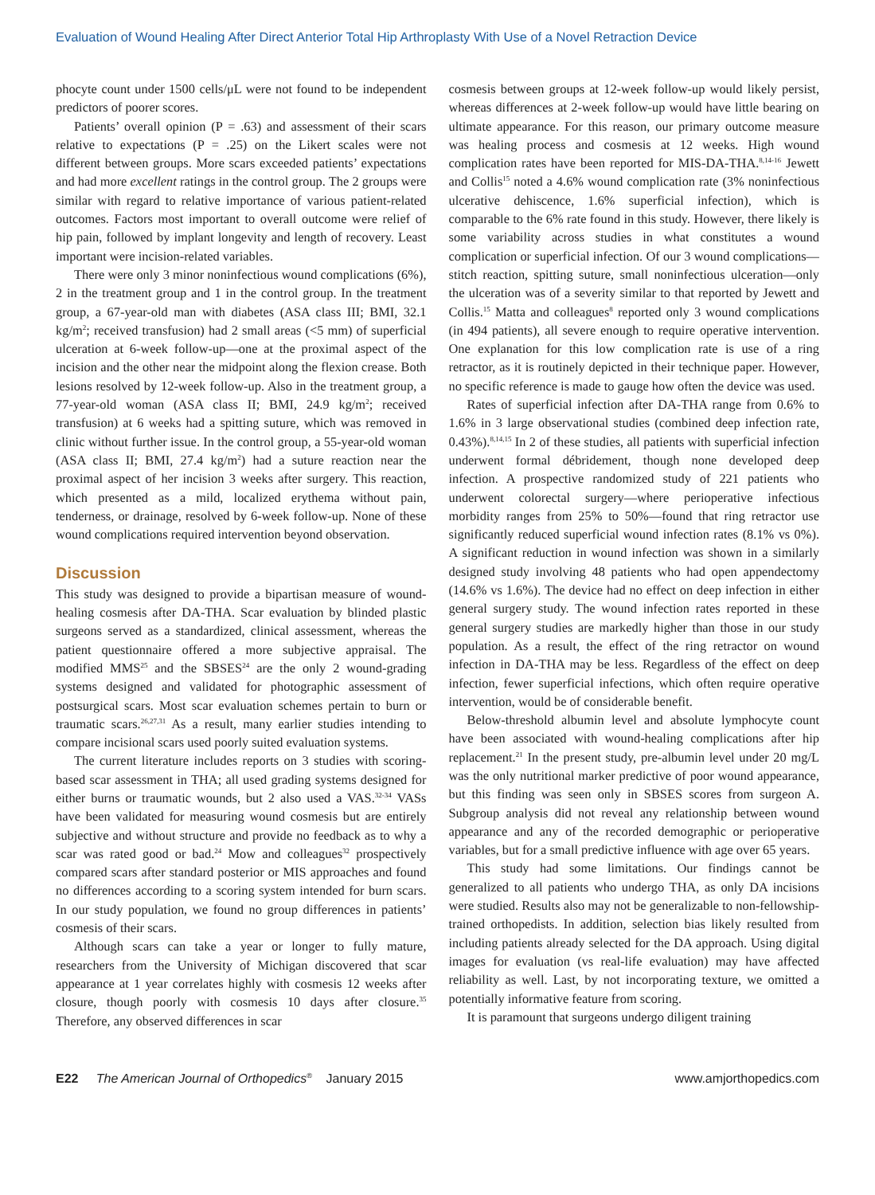Evaluation of Wound Healing After Direct Anterior Total Hip Arthroplasty With Use of a Novel Retraction Device
phocyte count under 1500 cells/μL were not found to be independent predictors of poorer scores.
Patients’ overall opinion (P = .63) and assessment of their scars relative to expectations (P = .25) on the Likert scales were not different between groups. More scars exceeded patients’ expectations and had more excellent ratings in the control group. The 2 groups were similar with regard to relative importance of various patient-related outcomes. Factors most important to overall outcome were relief of hip pain, followed by implant longevity and length of recovery. Least important were incision-related variables.
There were only 3 minor noninfectious wound complications (6%), 2 in the treatment group and 1 in the control group. In the treatment group, a 67-year-old man with diabetes (ASA class III; BMI, 32.1 kg/m<sup>2</sup>; received transfusion) had 2 small areas (<5 mm) of superficial ulceration at 6-week follow-up—one at the proximal aspect of the incision and the other near the midpoint along the flexion crease. Both lesions resolved by 12-week follow-up. Also in the treatment group, a 77-year-old woman (ASA class II; BMI, 24.9 kg/m<sup>2</sup>; received transfusion) at 6 weeks had a spitting suture, which was removed in clinic without further issue. In the control group, a 55-year-old woman (ASA class II; BMI, 27.4 kg/m<sup>2</sup>) had a suture reaction near the proximal aspect of her incision 3 weeks after surgery. This reaction, which presented as a mild, localized erythema without pain, tenderness, or drainage, resolved by 6-week follow-up. None of these wound complications required intervention beyond observation.
Discussion
This study was designed to provide a bipartisan measure of wound-healing cosmesis after DA-THA. Scar evaluation by blinded plastic surgeons served as a standardized, clinical assessment, whereas the patient questionnaire offered a more subjective appraisal. The modified MMS<sup>25</sup> and the SBSES<sup>24</sup> are the only 2 wound-grading systems designed and validated for photographic assessment of postsurgical scars. Most scar evaluation schemes pertain to burn or traumatic scars.<sup>26,27,31</sup> As a result, many earlier studies intending to compare incisional scars used poorly suited evaluation systems.
The current literature includes reports on 3 studies with scoring-based scar assessment in THA; all used grading systems designed for either burns or traumatic wounds, but 2 also used a VAS.<sup>32-34</sup> VASs have been validated for measuring wound cosmesis but are entirely subjective and without structure and provide no feedback as to why a scar was rated good or bad.<sup>24</sup> Mow and colleagues<sup>32</sup> prospectively compared scars after standard posterior or MIS approaches and found no differences according to a scoring system intended for burn scars. In our study population, we found no group differences in patients’ cosmesis of their scars.
Although scars can take a year or longer to fully mature, researchers from the University of Michigan discovered that scar appearance at 1 year correlates highly with cosmesis 12 weeks after closure, though poorly with cosmesis 10 days after closure.<sup>35</sup> Therefore, any observed differences in scar
cosmesis between groups at 12-week follow-up would likely persist, whereas differences at 2-week follow-up would have little bearing on ultimate appearance. For this reason, our primary outcome measure was healing process and cosmesis at 12 weeks. High wound complication rates have been reported for MIS-DA-THA.<sup>8,14-16</sup> Jewett and Collis<sup>15</sup> noted a 4.6% wound complication rate (3% noninfectious ulcerative dehiscence, 1.6% superficial infection), which is comparable to the 6% rate found in this study. However, there likely is some variability across studies in what constitutes a wound complication or superficial infection. Of our 3 wound complications—stitch reaction, spitting suture, small noninfectious ulceration—only the ulceration was of a severity similar to that reported by Jewett and Collis.<sup>15</sup> Matta and colleagues<sup>8</sup> reported only 3 wound complications (in 494 patients), all severe enough to require operative intervention. One explanation for this low complication rate is use of a ring retractor, as it is routinely depicted in their technique paper. However, no specific reference is made to gauge how often the device was used.
Rates of superficial infection after DA-THA range from 0.6% to 1.6% in 3 large observational studies (combined deep infection rate, 0.43%).<sup>8,14,15</sup> In 2 of these studies, all patients with superficial infection underwent formal débridement, though none developed deep infection. A prospective randomized study of 221 patients who underwent colorectal surgery—where perioperative infectious morbidity ranges from 25% to 50%—found that ring retractor use significantly reduced superficial wound infection rates (8.1% vs 0%). A significant reduction in wound infection was shown in a similarly designed study involving 48 patients who had open appendectomy (14.6% vs 1.6%). The device had no effect on deep infection in either general surgery study. The wound infection rates reported in these general surgery studies are markedly higher than those in our study population. As a result, the effect of the ring retractor on wound infection in DA-THA may be less. Regardless of the effect on deep infection, fewer superficial infections, which often require operative intervention, would be of considerable benefit.
Below-threshold albumin level and absolute lymphocyte count have been associated with wound-healing complications after hip replacement.<sup>21</sup> In the present study, pre-albumin level under 20 mg/L was the only nutritional marker predictive of poor wound appearance, but this finding was seen only in SBSES scores from surgeon A. Subgroup analysis did not reveal any relationship between wound appearance and any of the recorded demographic or perioperative variables, but for a small predictive influence with age over 65 years.
This study had some limitations. Our findings cannot be generalized to all patients who undergo THA, as only DA incisions were studied. Results also may not be generalizable to non-fellowship-trained orthopedists. In addition, selection bias likely resulted from including patients already selected for the DA approach. Using digital images for evaluation (vs real-life evaluation) may have affected reliability as well. Last, by not incorporating texture, we omitted a potentially informative feature from scoring.
It is paramount that surgeons undergo diligent training
E22 The American Journal of Orthopedics<sup>®</sup> January 2015 www.amjorthopedics.com